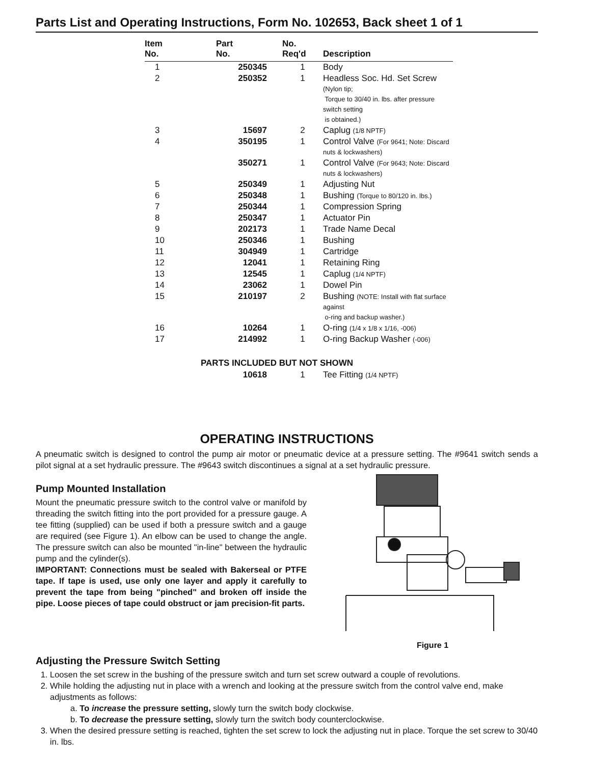Parts List and Operating Instructions, Form No. 102653, Back sheet 1 of 1
| Item No. | Part No. | No. Req'd | Description |
| --- | --- | --- | --- |
| 1 | 250345 | 1 | Body |
| 2 | 250352 | 1 | Headless Soc. Hd. Set Screw (Nylon tip; Torque to 30/40 in. lbs. after pressure switch setting is obtained.) |
| 3 | 15697 | 2 | Caplug (1/8 NPTF) |
| 4 | 350195 | 1 | Control Valve (For 9641; Note: Discard nuts & lockwashers) |
| | 350271 | 1 | Control Valve (For 9643; Note: Discard nuts & lockwashers) |
| 5 | 250349 | 1 | Adjusting Nut |
| 6 | 250348 | 1 | Bushing (Torque to 80/120 in. lbs.) |
| 7 | 250344 | 1 | Compression Spring |
| 8 | 250347 | 1 | Actuator Pin |
| 9 | 202173 | 1 | Trade Name Decal |
| 10 | 250346 | 1 | Bushing |
| 11 | 304949 | 1 | Cartridge |
| 12 | 12041 | 1 | Retaining Ring |
| 13 | 12545 | 1 | Caplug (1/4 NPTF) |
| 14 | 23062 | 1 | Dowel Pin |
| 15 | 210197 | 2 | Bushing (NOTE: Install with flat surface against o-ring and backup washer.) |
| 16 | 10264 | 1 | O-ring (1/4 x 1/8 x 1/16, -006) |
| 17 | 214992 | 1 | O-ring Backup Washer (-006) |
| PARTS INCLUDED BUT NOT SHOWN | | | |
| | 10618 | 1 | Tee Fitting (1/4 NPTF) |
OPERATING INSTRUCTIONS
A pneumatic switch is designed to control the pump air motor or pneumatic device at a pressure setting. The #9641 switch sends a pilot signal at a set hydraulic pressure. The #9643 switch discontinues a signal at a set hydraulic pressure.
Pump Mounted Installation
Mount the pneumatic pressure switch to the control valve or manifold by threading the switch fitting into the port provided for a pressure gauge. A tee fitting (supplied) can be used if both a pressure switch and a gauge are required (see Figure 1). An elbow can be used to change the angle. The pressure switch can also be mounted "in-line" between the hydraulic pump and the cylinder(s).
IMPORTANT: Connections must be sealed with Bakerseal or PTFE tape. If tape is used, use only one layer and apply it carefully to prevent the tape from being "pinched" and broken off inside the pipe. Loose pieces of tape could obstruct or jam precision-fit parts.
Figure 1
Adjusting the Pressure Switch Setting
1. Loosen the set screw in the bushing of the pressure switch and turn set screw outward a couple of revolutions.
2. While holding the adjusting nut in place with a wrench and looking at the pressure switch from the control valve end, make adjustments as follows:
a. To increase the pressure setting, slowly turn the switch body clockwise.
b. To decrease the pressure setting, slowly turn the switch body counterclockwise.
3. When the desired pressure setting is reached, tighten the set screw to lock the adjusting nut in place. Torque the set screw to 30/40 in. lbs.